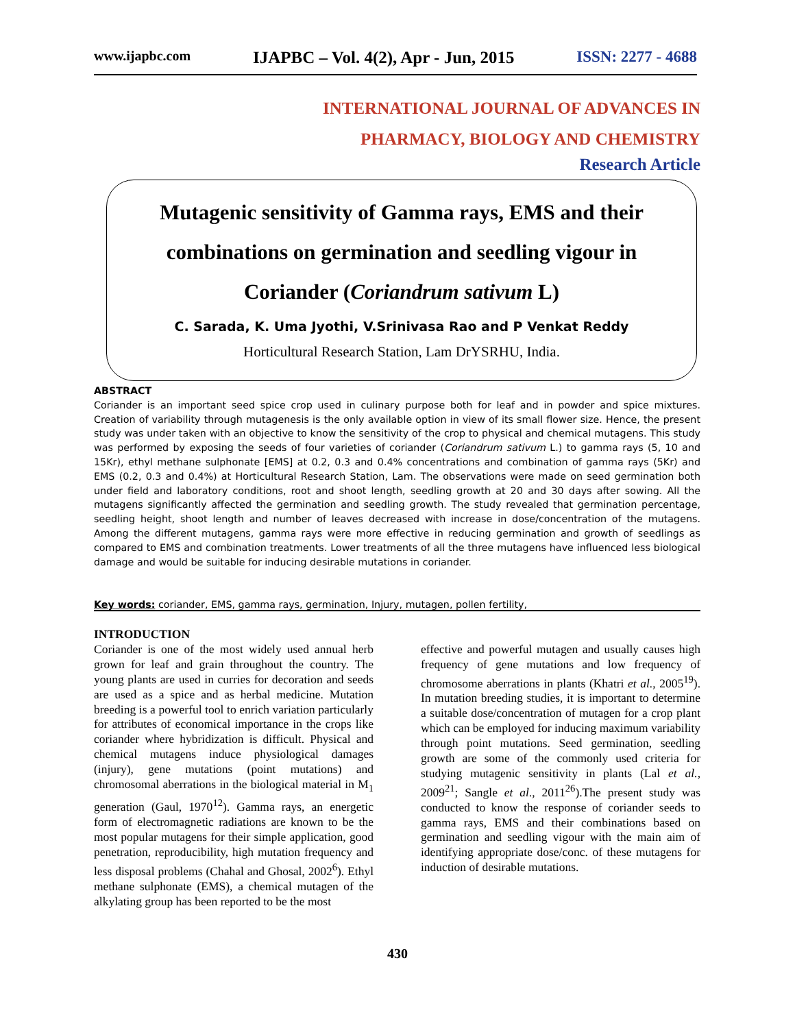www.ijapbc.com IJAPBC – Vol. 4(2), Apr - Jun, 2015 ISSN: 2277 - 4688
INTERNATIONAL JOURNAL OF ADVANCES IN
PHARMACY, BIOLOGY AND CHEMISTRY
Research Article
Mutagenic sensitivity of Gamma rays, EMS and their
combinations on germination and seedling vigour in
Coriander (Coriandrum sativum L)
C. Sarada, K. Uma Jyothi, V.Srinivasa Rao and P Venkat Reddy
Horticultural Research Station, Lam DrYSRHU, India.
ABSTRACT
Coriander is an important seed spice crop used in culinary purpose both for leaf and in powder and spice mixtures. Creation of variability through mutagenesis is the only available option in view of its small flower size. Hence, the present study was under taken with an objective to know the sensitivity of the crop to physical and chemical mutagens. This study was performed by exposing the seeds of four varieties of coriander (Coriandrum sativum L.) to gamma rays (5, 10 and 15Kr), ethyl methane sulphonate [EMS] at 0.2, 0.3 and 0.4% concentrations and combination of gamma rays (5Kr) and EMS (0.2, 0.3 and 0.4%) at Horticultural Research Station, Lam. The observations were made on seed germination both under field and laboratory conditions, root and shoot length, seedling growth at 20 and 30 days after sowing. All the mutagens significantly affected the germination and seedling growth. The study revealed that germination percentage, seedling height, shoot length and number of leaves decreased with increase in dose/concentration of the mutagens. Among the different mutagens, gamma rays were more effective in reducing germination and growth of seedlings as compared to EMS and combination treatments. Lower treatments of all the three mutagens have influenced less biological damage and would be suitable for inducing desirable mutations in coriander.
Key words: coriander, EMS, gamma rays, germination, Injury, mutagen, pollen fertility,
INTRODUCTION
Coriander is one of the most widely used annual herb grown for leaf and grain throughout the country. The young plants are used in curries for decoration and seeds are used as a spice and as herbal medicine. Mutation breeding is a powerful tool to enrich variation particularly for attributes of economical importance in the crops like coriander where hybridization is difficult. Physical and chemical mutagens induce physiological damages (injury), gene mutations (point mutations) and chromosomal aberrations in the biological material in M<sub>1</sub> generation (Gaul, 1970<sup>12</sup>). Gamma rays, an energetic form of electromagnetic radiations are known to be the most popular mutagens for their simple application, good penetration, reproducibility, high mutation frequency and less disposal problems (Chahal and Ghosal, 2002<sup>6</sup>). Ethyl methane sulphonate (EMS), a chemical mutagen of the alkylating group has been reported to be the most
effective and powerful mutagen and usually causes high frequency of gene mutations and low frequency of chromosome aberrations in plants (Khatri et al., 2005<sup>19</sup>). In mutation breeding studies, it is important to determine a suitable dose/concentration of mutagen for a crop plant which can be employed for inducing maximum variability through point mutations. Seed germination, seedling growth are some of the commonly used criteria for studying mutagenic sensitivity in plants (Lal et al., 2009<sup>21</sup>; Sangle et al., 2011<sup>26</sup>).The present study was conducted to know the response of coriander seeds to gamma rays, EMS and their combinations based on germination and seedling vigour with the main aim of identifying appropriate dose/conc. of these mutagens for induction of desirable mutations.
430